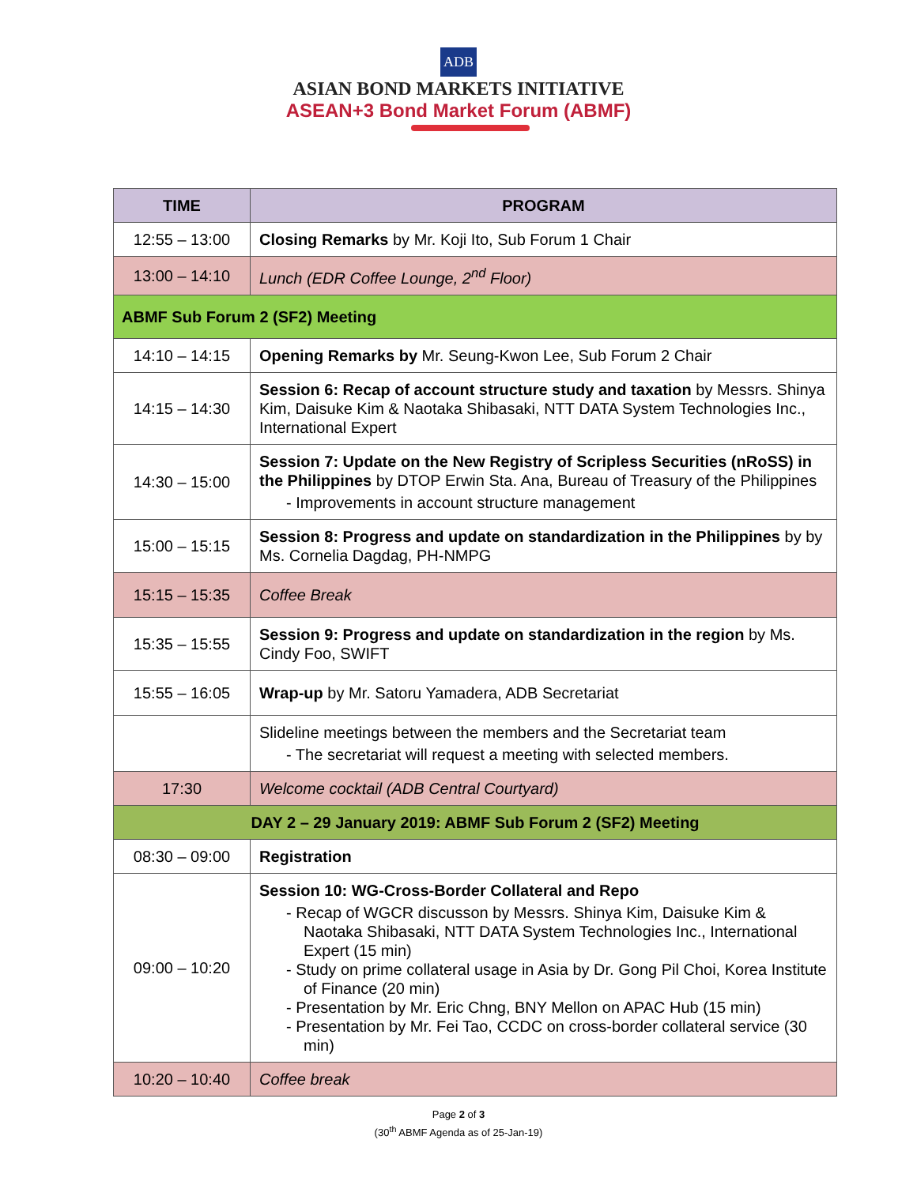ADB
ASIAN BOND MARKETS INITIATIVE
ASEAN+3 Bond Market Forum (ABMF)
| TIME | PROGRAM |
| --- | --- |
| 12:55 – 13:00 | Closing Remarks by Mr. Koji Ito, Sub Forum 1 Chair |
| 13:00 – 14:10 | Lunch (EDR Coffee Lounge, 2<sup>nd</sup> Floor) |
| ABMF Sub Forum 2 (SF2) Meeting | |
| 14:10 – 14:15 | Opening Remarks by Mr. Seung-Kwon Lee, Sub Forum 2 Chair |
| 14:15 – 14:30 | Session 6: Recap of account structure study and taxation by Messrs. Shinya Kim, Daisuke Kim & Naotaka Shibasaki, NTT DATA System Technologies Inc., International Expert |
| 14:30 – 15:00 | Session 7: Update on the New Registry of Scripless Securities (nRoSS) in the Philippines by DTOP Erwin Sta. Ana, Bureau of Treasury of the Philippines - Improvements in account structure management |
| 15:00 – 15:15 | Session 8: Progress and update on standardization in the Philippines by by Ms. Cornelia Dagdag, PH-NMPG |
| 15:15 – 15:35 | Coffee Break |
| 15:35 – 15:55 | Session 9: Progress and update on standardization in the region by Ms. Cindy Foo, SWIFT |
| 15:55 – 16:05 | Wrap-up by Mr. Satoru Yamadera, ADB Secretariat |
| | Slideline meetings between the members and the Secretariat team - The secretariat will request a meeting with selected members. |
| 17:30 | Welcome cocktail (ADB Central Courtyard) |
| DAY 2 – 29 January 2019: ABMF Sub Forum 2 (SF2) Meeting | |
| 08:30 – 09:00 | Registration |
| 09:00 – 10:20 | Session 10: WG-Cross-Border Collateral and Repo - Recap of WGCR discusson by Messrs. Shinya Kim, Daisuke Kim & Naotaka Shibasaki, NTT DATA System Technologies Inc., International Expert (15 min) - Study on prime collateral usage in Asia by Dr. Gong Pil Choi, Korea Institute of Finance (20 min) - Presentation by Mr. Eric Chng, BNY Mellon on APAC Hub (15 min) - Presentation by Mr. Fei Tao, CCDC on cross-border collateral service (30 min) |
| 10:20 – 10:40 | Coffee break |
Page 2 of 3
(30<sup>th</sup> ABMF Agenda as of 25-Jan-19)